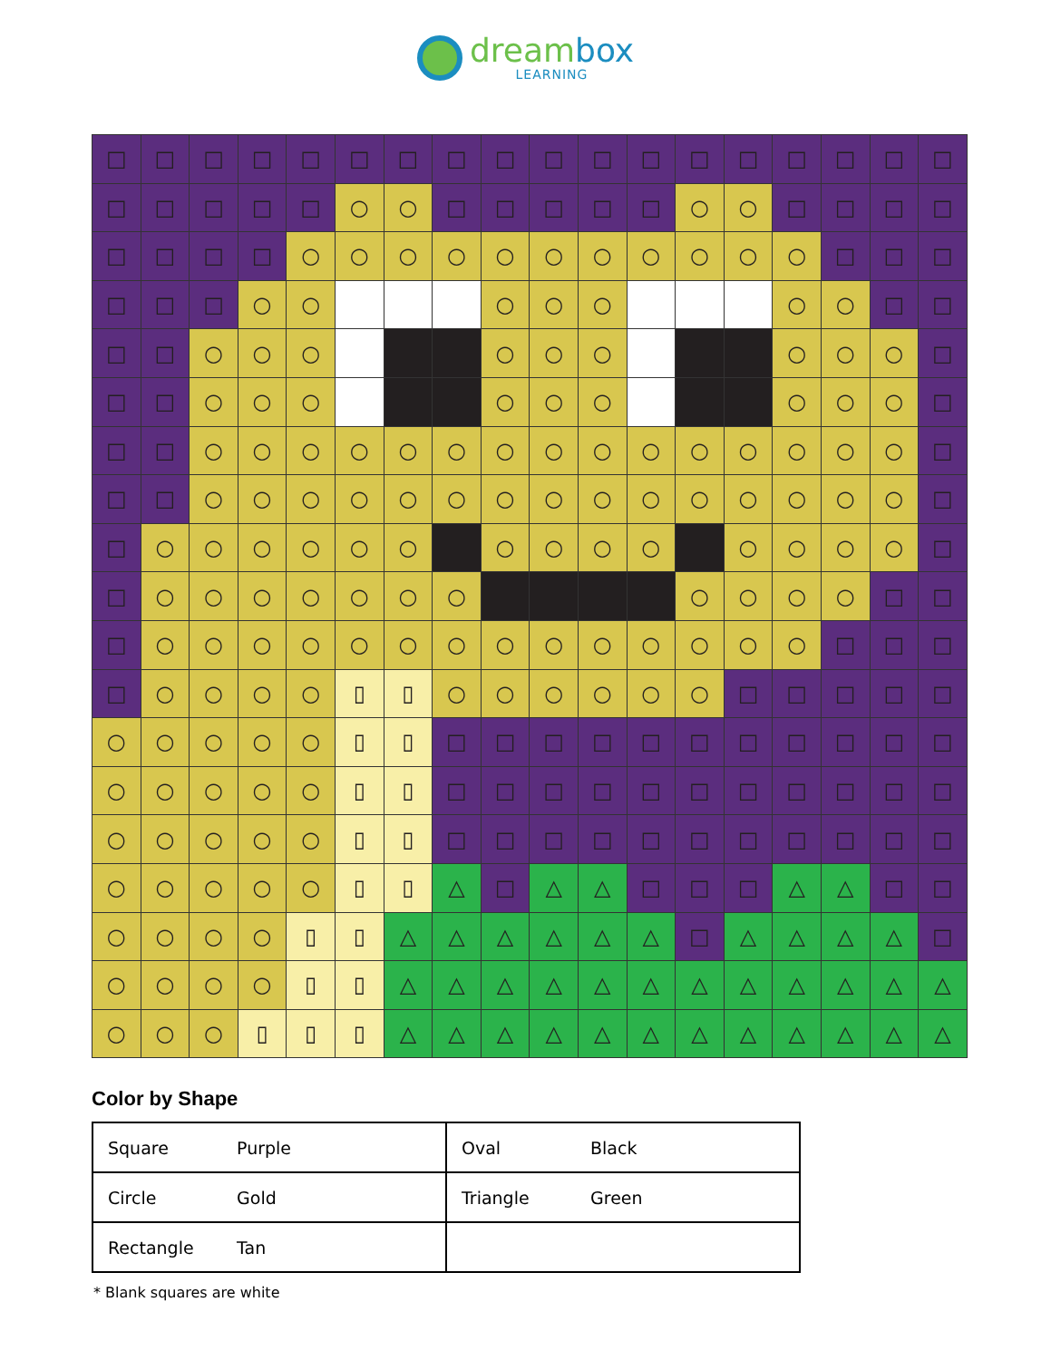dreambox
LEARNING
| □ | □ | □ | □ | □ | □ | □ | □ | □ | □ | □ | □ | □ | □ | □ | □ | □ | □ |
| □ | □ | □ | □ | □ | ○ | ○ | □ | □ | □ | □ | □ | ○ | ○ | □ | □ | □ | □ |
| □ | □ | □ | □ | ○ | ○ | ○ | ○ | ○ | ○ | ○ | ○ | ○ | ○ | ○ | □ | □ | □ |
| □ | □ | □ | ○ | ○ | | | | ○ | ○ | ○ | | | | ○ | ○ | □ | □ |
| □ | □ | ○ | ○ | ○ | | | | ○ | ○ | ○ | | | | ○ | ○ | ○ | □ |
| □ | □ | ○ | ○ | ○ | | | | ○ | ○ | ○ | | | | ○ | ○ | ○ | □ |
| □ | □ | ○ | ○ | ○ | ○ | ○ | ○ | ○ | ○ | ○ | ○ | ○ | ○ | ○ | ○ | ○ | □ |
| □ | □ | ○ | ○ | ○ | ○ | ○ | ○ | ○ | ○ | ○ | ○ | ○ | ○ | ○ | ○ | ○ | □ |
| □ | ○ | ○ | ○ | ○ | ○ | ○ | | ○ | ○ | ○ | ○ | | ○ | ○ | ○ | ○ | □ |
| □ | ○ | ○ | ○ | ○ | ○ | ○ | ○ | | | | | ○ | ○ | ○ | ○ | □ | □ |
| □ | ○ | ○ | ○ | ○ | ○ | ○ | ○ | ○ | ○ | ○ | ○ | ○ | ○ | ○ | □ | □ | □ |
| □ | ○ | ○ | ○ | ○ | ▯ | ▯ | ○ | ○ | ○ | ○ | ○ | ○ | □ | □ | □ | □ | □ |
| ○ | ○ | ○ | ○ | ○ | ▯ | ▯ | □ | □ | □ | □ | □ | □ | □ | □ | □ | □ | □ |
| ○ | ○ | ○ | ○ | ○ | ▯ | ▯ | □ | □ | □ | □ | □ | □ | □ | □ | □ | □ | □ |
| ○ | ○ | ○ | ○ | ○ | ▯ | ▯ | □ | □ | □ | □ | □ | □ | □ | □ | □ | □ | □ |
| ○ | ○ | ○ | ○ | ○ | ▯ | ▯ | △ | □ | △ | △ | □ | □ | □ | △ | △ | □ | □ |
| ○ | ○ | ○ | ○ | ▯ | ▯ | △ | △ | △ | △ | △ | △ | □ | △ | △ | △ | △ | □ |
| ○ | ○ | ○ | ○ | ▯ | ▯ | △ | △ | △ | △ | △ | △ | △ | △ | △ | △ | △ | △ |
| ○ | ○ | ○ | ▯ | ▯ | ▯ | △ | △ | △ | △ | △ | △ | △ | △ | △ | △ | △ | △ |
Color by Shape
| Square Purple | Oval Black |
| Circle Gold | Triangle Green |
| Rectangle Tan | |
* Blank squares are white